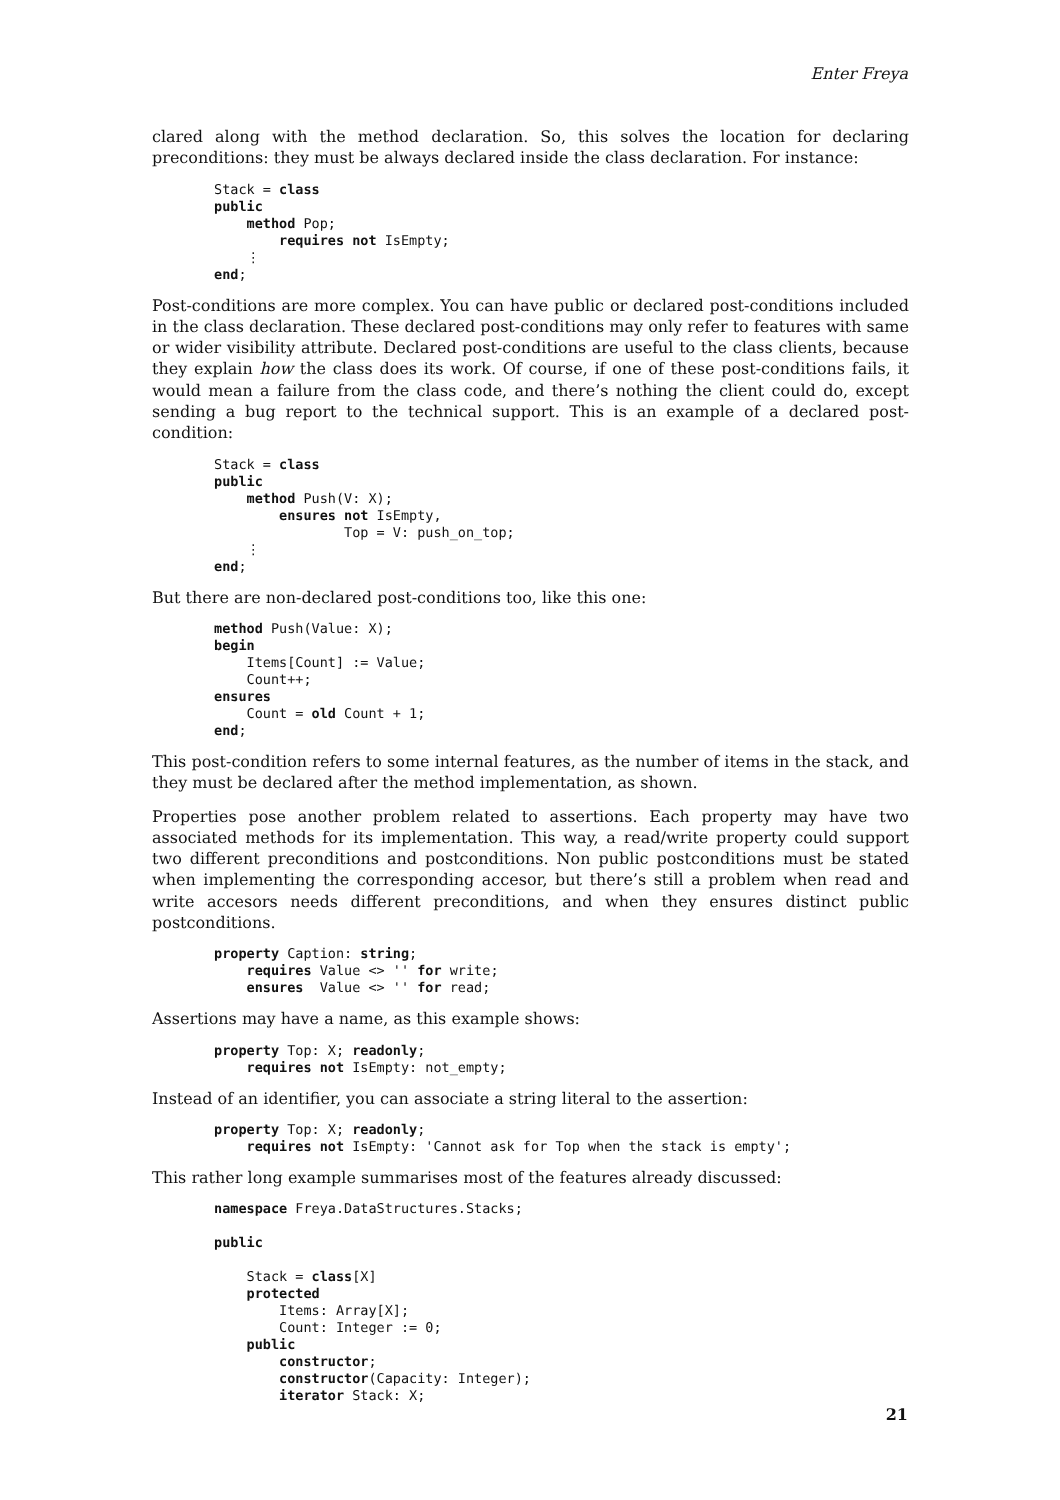Enter Freya
clared along with the method declaration. So, this solves the location for declaring preconditions: they must be always declared inside the class declaration. For instance:
Stack = class
public
    method Pop;
        requires not IsEmpty;
    ⋮
end;
Post-conditions are more complex. You can have public or declared post-conditions included in the class declaration. These declared post-conditions may only refer to features with same or wider visibility attribute. Declared post-conditions are useful to the class clients, because they explain how the class does its work. Of course, if one of these post-conditions fails, it would mean a failure from the class code, and there’s nothing the client could do, except sending a bug report to the technical support. This is an example of a declared post-condition:
Stack = class
public
    method Push(V: X);
        ensures not IsEmpty,
                Top = V: push_on_top;
    ⋮
end;
But there are non-declared post-conditions too, like this one:
method Push(Value: X);
begin
    Items[Count] := Value;
    Count++;
ensures
    Count = old Count + 1;
end;
This post-condition refers to some internal features, as the number of items in the stack, and they must be declared after the method implementation, as shown.
Properties pose another problem related to assertions. Each property may have two associated methods for its implementation. This way, a read/write property could support two different preconditions and postconditions. Non public postconditions must be stated when implementing the corresponding accesor, but there’s still a problem when read and write accesors needs different preconditions, and when they ensures distinct public postconditions.
property Caption: string;
    requires Value <> '' for write;
    ensures  Value <> '' for read;
Assertions may have a name, as this example shows:
property Top: X; readonly;
    requires not IsEmpty: not_empty;
Instead of an identifier, you can associate a string literal to the assertion:
property Top: X; readonly;
    requires not IsEmpty: 'Cannot ask for Top when the stack is empty';
This rather long example summarises most of the features already discussed:
namespace Freya.DataStructures.Stacks;

public

    Stack = class[X]
    protected
        Items: Array[X];
        Count: Integer := 0;
    public
        constructor;
        constructor(Capacity: Integer);
        iterator Stack: X;
21